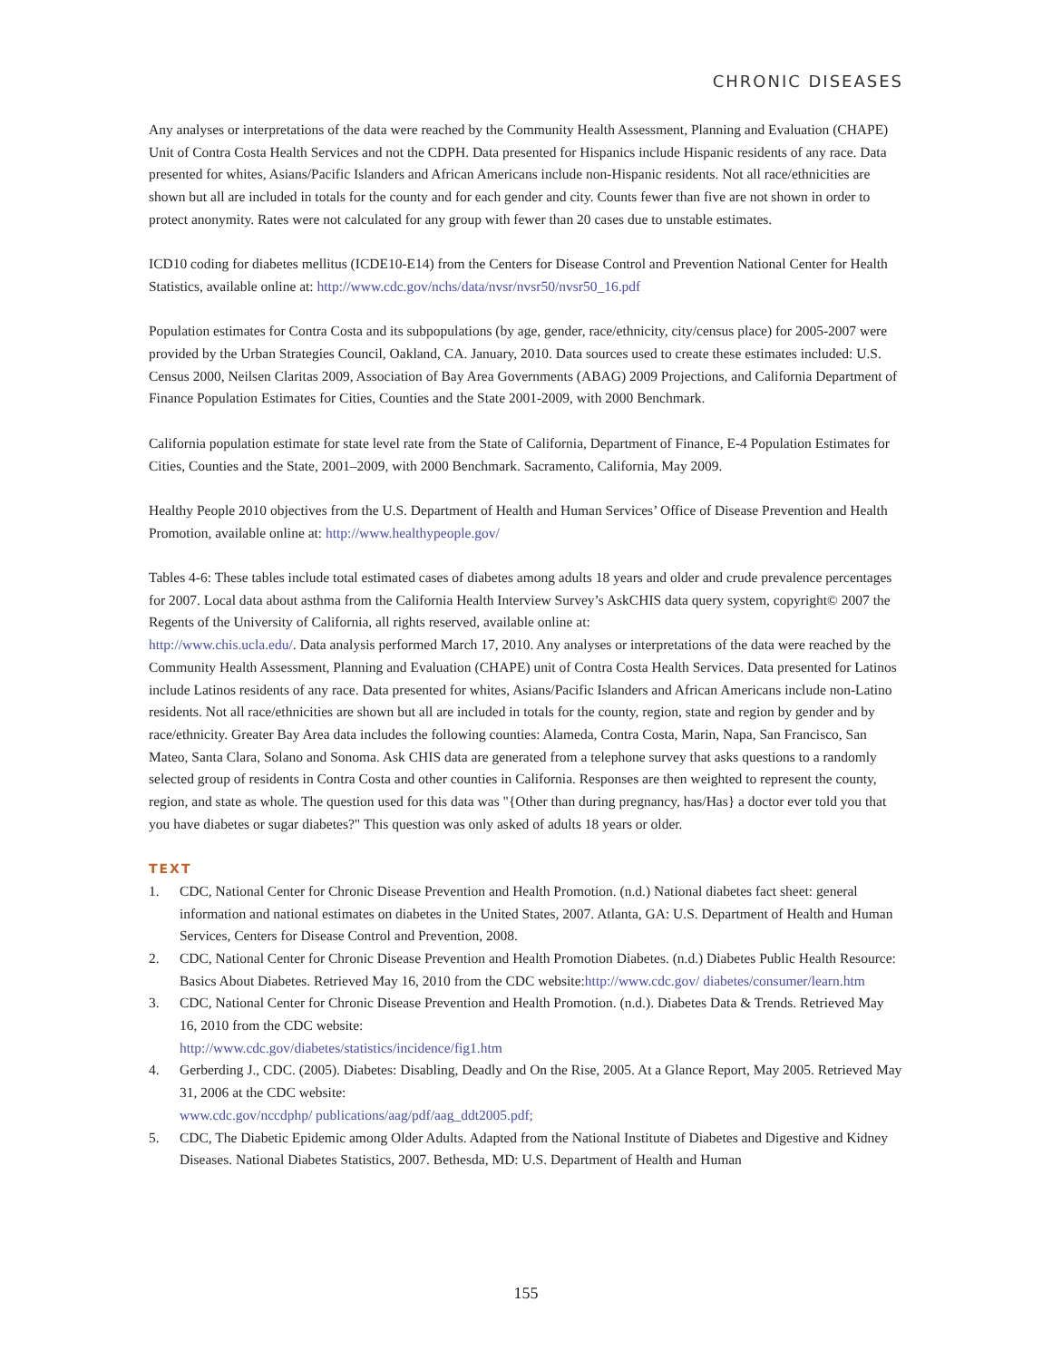CHRONIC DISEASES
Any analyses or interpretations of the data were reached by the Community Health Assessment, Planning and Evaluation (CHAPE) Unit of Contra Costa Health Services and not the CDPH. Data presented for Hispanics include Hispanic residents of any race. Data presented for whites, Asians/Pacific Islanders and African Americans include non-Hispanic residents. Not all race/ethnicities are shown but all are included in totals for the county and for each gender and city. Counts fewer than five are not shown in order to protect anonymity. Rates were not calculated for any group with fewer than 20 cases due to unstable estimates.
ICD10 coding for diabetes mellitus (ICDE10-E14) from the Centers for Disease Control and Prevention National Center for Health Statistics, available online at: http://www.cdc.gov/nchs/data/nvsr/nvsr50/nvsr50_16.pdf
Population estimates for Contra Costa and its subpopulations (by age, gender, race/ethnicity, city/census place) for 2005-2007 were provided by the Urban Strategies Council, Oakland, CA. January, 2010. Data sources used to create these estimates included: U.S. Census 2000, Neilsen Claritas 2009, Association of Bay Area Governments (ABAG) 2009 Projections, and California Department of Finance Population Estimates for Cities, Counties and the State 2001-2009, with 2000 Benchmark.
California population estimate for state level rate from the State of California, Department of Finance, E-4 Population Estimates for Cities, Counties and the State, 2001–2009, with 2000 Benchmark. Sacramento, California, May 2009.
Healthy People 2010 objectives from the U.S. Department of Health and Human Services’ Office of Disease Prevention and Health Promotion, available online at: http://www.healthypeople.gov/
Tables 4-6: These tables include total estimated cases of diabetes among adults 18 years and older and crude prevalence percentages for 2007. Local data about asthma from the California Health Interview Survey’s AskCHIS data query system, copyright© 2007 the Regents of the University of California, all rights reserved, available online at:
http://www.chis.ucla.edu/. Data analysis performed March 17, 2010. Any analyses or interpretations of the data were reached by the Community Health Assessment, Planning and Evaluation (CHAPE) unit of Contra Costa Health Services. Data presented for Latinos include Latinos residents of any race. Data presented for whites, Asians/Pacific Islanders and African Americans include non-Latino residents. Not all race/ethnicities are shown but all are included in totals for the county, region, state and region by gender and by race/ethnicity. Greater Bay Area data includes the following counties: Alameda, Contra Costa, Marin, Napa, San Francisco, San Mateo, Santa Clara, Solano and Sonoma. Ask CHIS data are generated from a telephone survey that asks questions to a randomly selected group of residents in Contra Costa and other counties in California. Responses are then weighted to represent the county, region, and state as whole. The question used for this data was "{Other than during pregnancy, has/Has} a doctor ever told you that you have diabetes or sugar diabetes?" This question was only asked of adults 18 years or older.
TEXT
1. CDC, National Center for Chronic Disease Prevention and Health Promotion. (n.d.) National diabetes fact sheet: general information and national estimates on diabetes in the United States, 2007. Atlanta, GA: U.S. Department of Health and Human Services, Centers for Disease Control and Prevention, 2008.
2. CDC, National Center for Chronic Disease Prevention and Health Promotion Diabetes. (n.d.) Diabetes Public Health Resource: Basics About Diabetes. Retrieved May 16, 2010 from the CDC website:http://www.cdc.gov/ diabetes/consumer/learn.htm
3. CDC, National Center for Chronic Disease Prevention and Health Promotion. (n.d.). Diabetes Data & Trends. Retrieved May 16, 2010 from the CDC website:
http://www.cdc.gov/diabetes/statistics/incidence/fig1.htm
4. Gerberding J., CDC. (2005). Diabetes: Disabling, Deadly and On the Rise, 2005. At a Glance Report, May 2005. Retrieved May 31, 2006 at the CDC website:
www.cdc.gov/nccdphp/ publications/aag/pdf/aag_ddt2005.pdf;
5. CDC, The Diabetic Epidemic among Older Adults. Adapted from the National Institute of Diabetes and Digestive and Kidney Diseases. National Diabetes Statistics, 2007. Bethesda, MD: U.S. Department of Health and Human
155